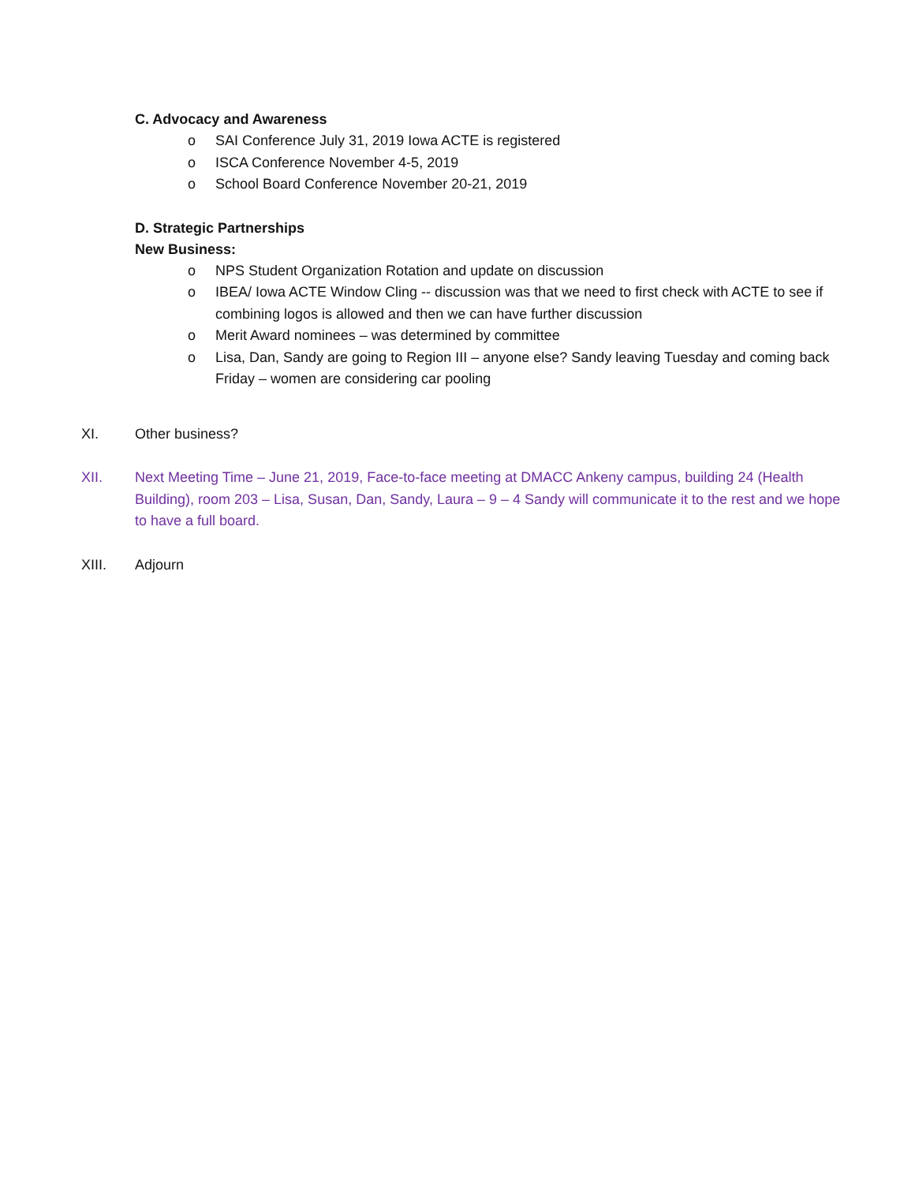C. Advocacy and Awareness
o SAI Conference July 31, 2019 Iowa ACTE is registered
o ISCA Conference November 4-5, 2019
o School Board Conference November 20-21, 2019
D. Strategic Partnerships
New Business:
o NPS Student Organization Rotation and update on discussion
o IBEA/ Iowa ACTE Window Cling -- discussion was that we need to first check with ACTE to see if combining logos is allowed and then we can have further discussion
o Merit Award nominees – was determined by committee
o Lisa, Dan, Sandy are going to Region III – anyone else? Sandy leaving Tuesday and coming back Friday – women are considering car pooling
XI. Other business?
XII. Next Meeting Time – June 21, 2019, Face-to-face meeting at DMACC Ankeny campus, building 24 (Health Building), room 203 – Lisa, Susan, Dan, Sandy, Laura – 9 – 4 Sandy will communicate it to the rest and we hope to have a full board.
XIII. Adjourn